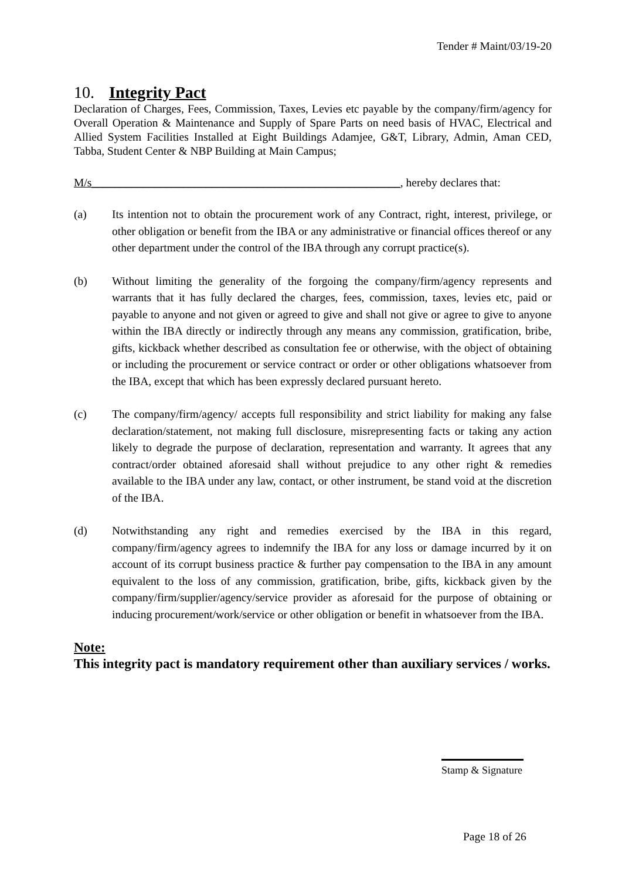Tender # Maint/03/19-20
10. Integrity Pact
Declaration of Charges, Fees, Commission, Taxes, Levies etc payable by the company/firm/agency for Overall Operation & Maintenance and Supply of Spare Parts on need basis of HVAC, Electrical and Allied System Facilities Installed at Eight Buildings Adamjee, G&T, Library, Admin, Aman CED, Tabba, Student Center & NBP Building at Main Campus;
M/s______________________________________________________, hereby declares that:
(a) Its intention not to obtain the procurement work of any Contract, right, interest, privilege, or other obligation or benefit from the IBA or any administrative or financial offices thereof or any other department under the control of the IBA through any corrupt practice(s).
(b) Without limiting the generality of the forgoing the company/firm/agency represents and warrants that it has fully declared the charges, fees, commission, taxes, levies etc, paid or payable to anyone and not given or agreed to give and shall not give or agree to give to anyone within the IBA directly or indirectly through any means any commission, gratification, bribe, gifts, kickback whether described as consultation fee or otherwise, with the object of obtaining or including the procurement or service contract or order or other obligations whatsoever from the IBA, except that which has been expressly declared pursuant hereto.
(c) The company/firm/agency/ accepts full responsibility and strict liability for making any false declaration/statement, not making full disclosure, misrepresenting facts or taking any action likely to degrade the purpose of declaration, representation and warranty. It agrees that any contract/order obtained aforesaid shall without prejudice to any other right & remedies available to the IBA under any law, contact, or other instrument, be stand void at the discretion of the IBA.
(d) Notwithstanding any right and remedies exercised by the IBA in this regard, company/firm/agency agrees to indemnify the IBA for any loss or damage incurred by it on account of its corrupt business practice & further pay compensation to the IBA in any amount equivalent to the loss of any commission, gratification, bribe, gifts, kickback given by the company/firm/supplier/agency/service provider as aforesaid for the purpose of obtaining or inducing procurement/work/service or other obligation or benefit in whatsoever from the IBA.
Note:
This integrity pact is mandatory requirement other than auxiliary services / works.
Stamp & Signature
Page 18 of 26